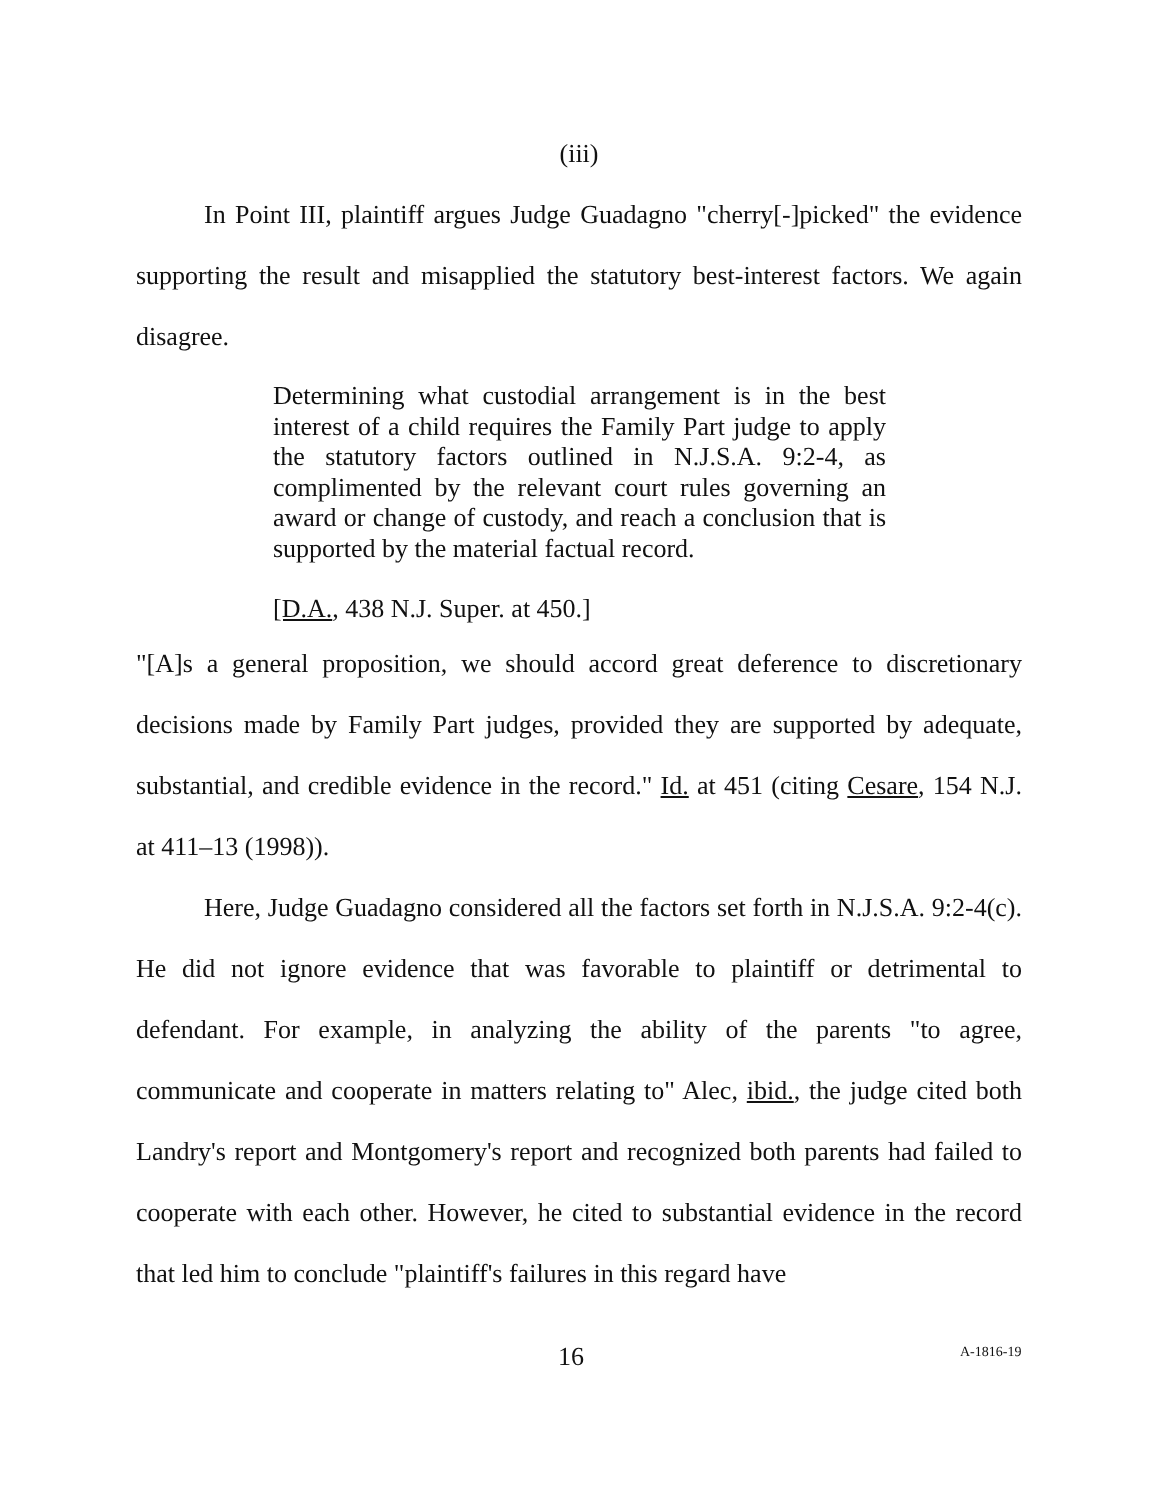(iii)
In Point III, plaintiff argues Judge Guadagno "cherry[-]picked" the evidence supporting the result and misapplied the statutory best-interest factors. We again disagree.
Determining what custodial arrangement is in the best interest of a child requires the Family Part judge to apply the statutory factors outlined in N.J.S.A. 9:2-4, as complimented by the relevant court rules governing an award or change of custody, and reach a conclusion that is supported by the material factual record.
[D.A., 438 N.J. Super. at 450.]
"[A]s a general proposition, we should accord great deference to discretionary decisions made by Family Part judges, provided they are supported by adequate, substantial, and credible evidence in the record." Id. at 451 (citing Cesare, 154 N.J. at 411–13 (1998)).
Here, Judge Guadagno considered all the factors set forth in N.J.S.A. 9:2-4(c). He did not ignore evidence that was favorable to plaintiff or detrimental to defendant. For example, in analyzing the ability of the parents "to agree, communicate and cooperate in matters relating to" Alec, ibid., the judge cited both Landry's report and Montgomery's report and recognized both parents had failed to cooperate with each other. However, he cited to substantial evidence in the record that led him to conclude "plaintiff's failures in this regard have
16 A-1816-19